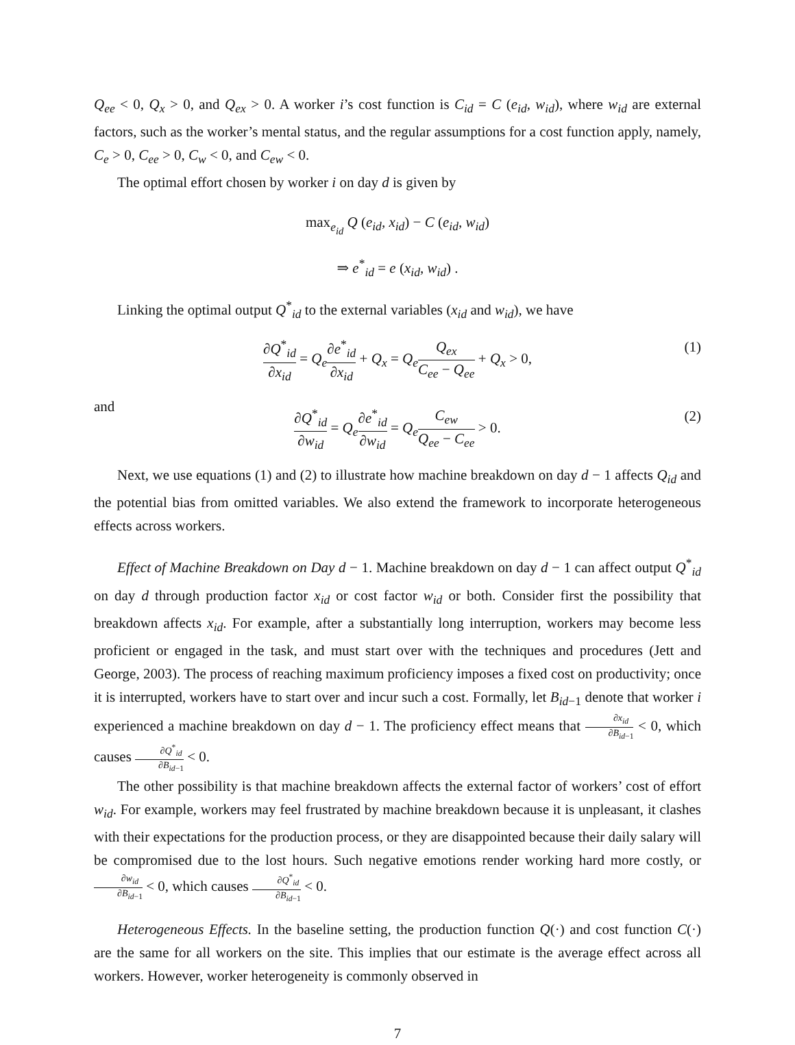Q<sub>ee</sub> < 0, Q<sub>x</sub> > 0, and Q<sub>ex</sub> > 0. A worker i’s cost function is C<sub>id</sub> = C (e<sub>id</sub>, w<sub>id</sub>), where w<sub>id</sub> are external factors, such as the worker’s mental status, and the regular assumptions for a cost function apply, namely, C<sub>e</sub> > 0, C<sub>ee</sub> > 0, C<sub>w</sub> < 0, and C<sub>ew</sub> < 0.
The optimal effort chosen by worker i on day d is given by
max<sub>e<sub>id</sub></sub> Q (e<sub>id</sub>, x<sub>id</sub>) − C (e<sub>id</sub>, w<sub>id</sub>)
⇒ e<sup>*</sup><sub>id</sub> = e (x<sub>id</sub>, w<sub>id</sub>) .
Linking the optimal output Q<sup>*</sup><sub>id</sub> to the external variables (x<sub>id</sub> and w<sub>id</sub>), we have
∂Q<sup>*</sup><sub>id</sub> ∂x<sub>id</sub> = Q<sub>e</sub>∂e<sup>*</sup><sub>id</sub> ∂x<sub>id</sub> + Q<sub>x</sub> = Q<sub>e</sub> Q<sub>ex</sub> C<sub>ee</sub> − Q<sub>ee</sub> + Q<sub>x</sub> > 0,
(1)
and
∂Q<sup>*</sup><sub>id</sub> ∂w<sub>id</sub> = Q<sub>e</sub>∂e<sup>*</sup><sub>id</sub> ∂w<sub>id</sub> = Q<sub>e</sub> C<sub>ew</sub> Q<sub>ee</sub> − C<sub>ee</sub> > 0.
(2)
Next, we use equations (1) and (2) to illustrate how machine breakdown on day d − 1 affects Q<sub>id</sub> and the potential bias from omitted variables. We also extend the framework to incorporate heterogeneous effects across workers.
Effect of Machine Breakdown on Day d − 1. Machine breakdown on day d − 1 can affect output Q<sup>*</sup><sub>id</sub> on day d through production factor x<sub>id</sub> or cost factor w<sub>id</sub> or both. Consider first the possibility that breakdown affects x<sub>id</sub>. For example, after a substantially long interruption, workers may become less proficient or engaged in the task, and must start over with the techniques and procedures (Jett and George, 2003). The process of reaching maximum proficiency imposes a fixed cost on productivity; once it is interrupted, workers have to start over and incur such a cost. Formally, let B<sub>id</sub><sub>−1</sub> denote that worker i experienced a machine breakdown on day d − 1. The proficiency effect means that ∂x<sub>id</sub> ∂B<sub>id</sub><sub>−1</sub> < 0, which causes ∂Q<sup>*</sup><sub>id</sub> ∂B<sub>id</sub><sub>−1</sub> < 0.
The other possibility is that machine breakdown affects the external factor of workers’ cost of effort w<sub>id</sub>. For example, workers may feel frustrated by machine breakdown because it is unpleasant, it clashes with their expectations for the production process, or they are disappointed because their daily salary will be compromised due to the lost hours. Such negative emotions render working hard more costly, or ∂w<sub>id</sub> ∂B<sub>id</sub><sub>−1</sub> < 0, which causes ∂Q<sup>*</sup><sub>id</sub> ∂B<sub>id</sub><sub>−1</sub> < 0.
Heterogeneous Effects. In the baseline setting, the production function Q(·) and cost function C(·) are the same for all workers on the site. This implies that our estimate is the average effect across all workers. However, worker heterogeneity is commonly observed in
7